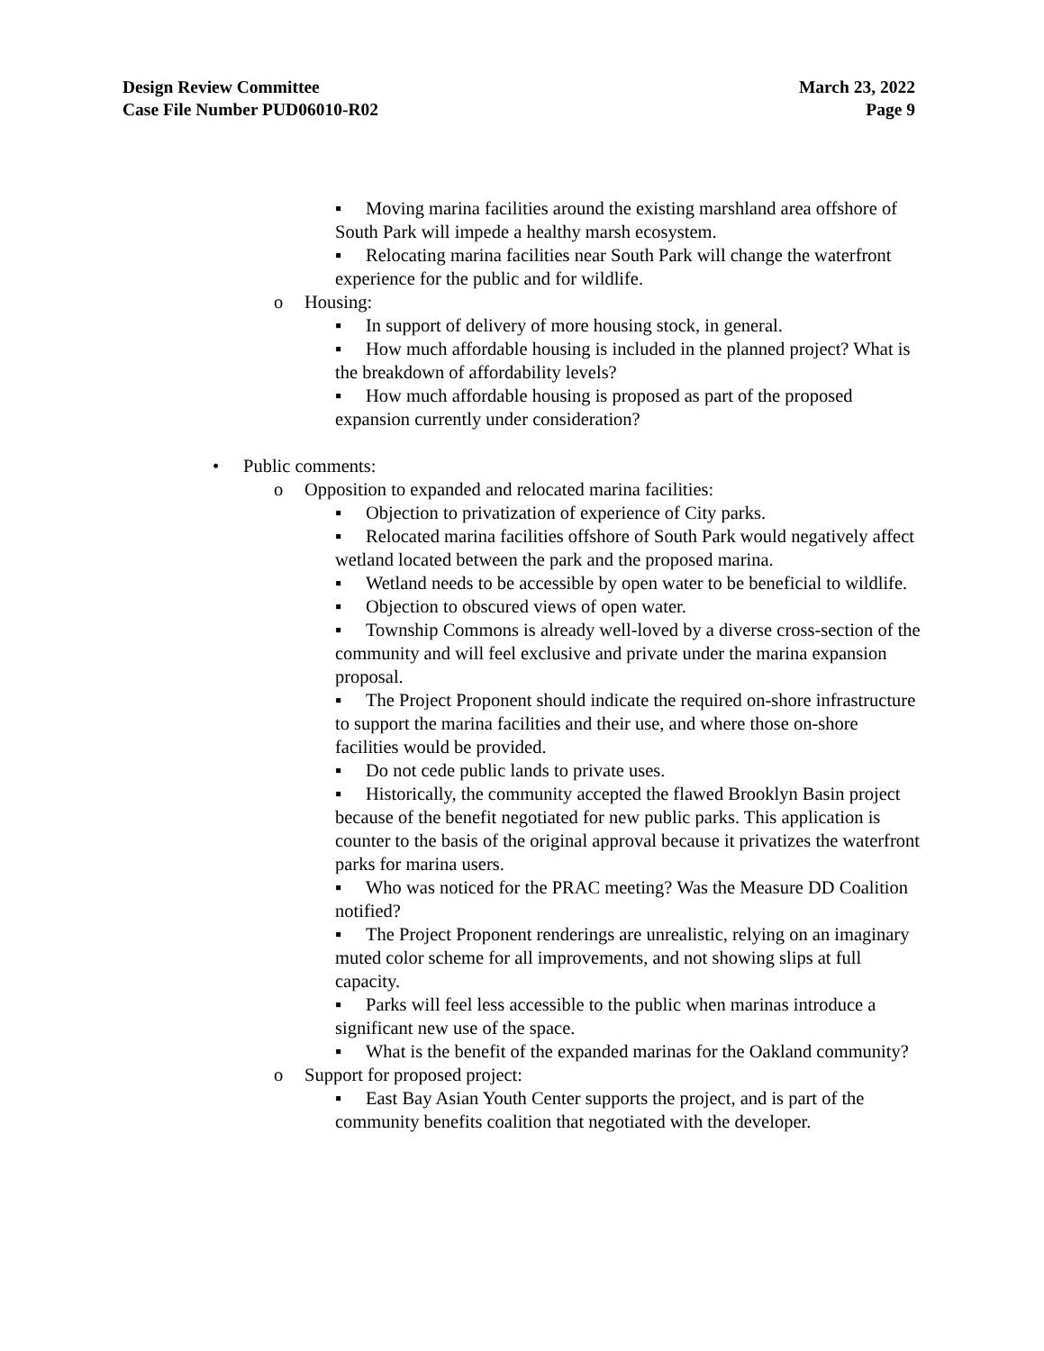Design Review Committee
Case File Number PUD06010-R02
March 23, 2022
Page 9
▪ Moving marina facilities around the existing marshland area offshore of South Park will impede a healthy marsh ecosystem.
▪ Relocating marina facilities near South Park will change the waterfront experience for the public and for wildlife.
o Housing:
▪ In support of delivery of more housing stock, in general.
▪ How much affordable housing is included in the planned project? What is the breakdown of affordability levels?
▪ How much affordable housing is proposed as part of the proposed expansion currently under consideration?
• Public comments:
o Opposition to expanded and relocated marina facilities:
▪ Objection to privatization of experience of City parks.
▪ Relocated marina facilities offshore of South Park would negatively affect wetland located between the park and the proposed marina.
▪ Wetland needs to be accessible by open water to be beneficial to wildlife.
▪ Objection to obscured views of open water.
▪ Township Commons is already well-loved by a diverse cross-section of the community and will feel exclusive and private under the marina expansion proposal.
▪ The Project Proponent should indicate the required on-shore infrastructure to support the marina facilities and their use, and where those on-shore facilities would be provided.
▪ Do not cede public lands to private uses.
▪ Historically, the community accepted the flawed Brooklyn Basin project because of the benefit negotiated for new public parks. This application is counter to the basis of the original approval because it privatizes the waterfront parks for marina users.
▪ Who was noticed for the PRAC meeting? Was the Measure DD Coalition notified?
▪ The Project Proponent renderings are unrealistic, relying on an imaginary muted color scheme for all improvements, and not showing slips at full capacity.
▪ Parks will feel less accessible to the public when marinas introduce a significant new use of the space.
▪ What is the benefit of the expanded marinas for the Oakland community?
o Support for proposed project:
▪ East Bay Asian Youth Center supports the project, and is part of the community benefits coalition that negotiated with the developer.